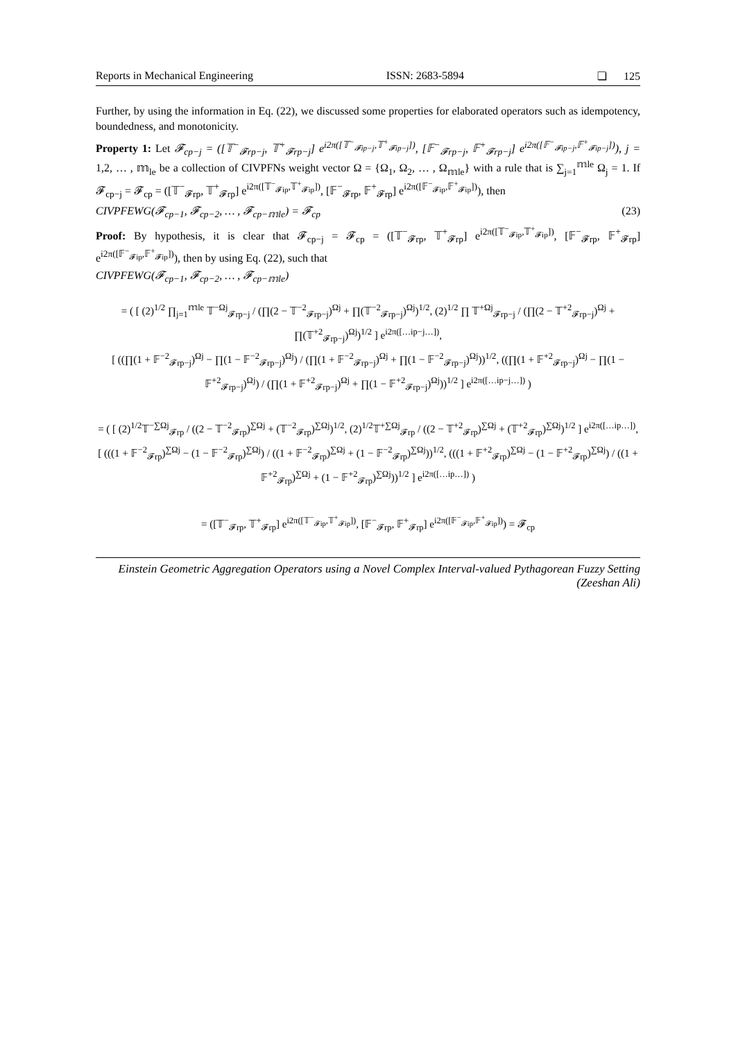Reports in Mechanical Engineering ISSN: 2683-5894 ❏ 125
Further, by using the information in Eq. (22), we discussed some properties for elaborated operators such as idempotency, boundedness, and monotonicity.
Property 1: Let 𝓕<sub>cp−j</sub> = ([𝕋<sup>−</sup><sub>𝓕rp−j</sub>, 𝕋<sup>+</sup><sub>𝓕rp−j</sub>] e<sup>i2π([𝕋<sup>−</sup><sub>𝓕ip−j</sub>,𝕋<sup>+</sup><sub>𝓕ip−j</sub>])</sup>, [𝔽<sup>−</sup><sub>𝓕rp−j</sub>, 𝔽<sup>+</sup><sub>𝓕rp−j</sub>] e<sup>i2π([𝔽<sup>−</sup><sub>𝓕ip−j</sub>,𝔽<sup>+</sup><sub>𝓕ip−j</sub>])</sup>), j = 1,2, … , 𝕞<sub>le</sub> be a collection of CIVPFNs weight vector Ω = {Ω<sub>1</sub>, Ω<sub>2</sub>, … , Ω<sub>𝕞le</sub>} with a rule that is ∑<sub>j=1</sub><sup>𝕞le</sup> Ω<sub>j</sub> = 1. If 𝓕<sub>cp−j</sub> = 𝓕<sub>cp</sub> = ([𝕋<sup>−</sup><sub>𝓕rp</sub>, 𝕋<sup>+</sup><sub>𝓕rp</sub>] e<sup>i2π([𝕋<sup>−</sup><sub>𝓕ip</sub>,𝕋<sup>+</sup><sub>𝓕ip</sub>])</sup>, [𝔽<sup>−</sup><sub>𝓕rp</sub>, 𝔽<sup>+</sup><sub>𝓕rp</sub>] e<sup>i2π([𝔽<sup>−</sup><sub>𝓕ip</sub>,𝔽<sup>+</sup><sub>𝓕ip</sub>])</sup>), then
CIVPFEWG(𝓕<sub>cp−1</sub>, 𝓕<sub>cp−2</sub>, … , 𝓕<sub>cp−𝕞le</sub>) = 𝓕<sub>cp</sub> (23)
Proof: By hypothesis, it is clear that 𝓕<sub>cp−j</sub> = 𝓕<sub>cp</sub> = ([𝕋<sup>−</sup><sub>𝓕rp</sub>, 𝕋<sup>+</sup><sub>𝓕rp</sub>] e<sup>i2π([𝕋<sup>−</sup><sub>𝓕ip</sub>,𝕋<sup>+</sup><sub>𝓕ip</sub>])</sup>, [𝔽<sup>−</sup><sub>𝓕rp</sub>, 𝔽<sup>+</sup><sub>𝓕rp</sub>] e<sup>i2π([𝔽<sup>−</sup><sub>𝓕ip</sub>,𝔽<sup>+</sup><sub>𝓕ip</sub>])</sup>), then by using Eq. (22), such that
CIVPFEWG(𝓕<sub>cp−1</sub>, 𝓕<sub>cp−2</sub>, … , 𝓕<sub>cp−𝕞le</sub>)
= ( [ (2)<sup>1/2</sup> ∏<sub>j=1</sub><sup>𝕞le</sup> 𝕋<sup>−Ωj</sup><sub>𝓕rp−j</sub> / (∏(2 − 𝕋<sup>−2</sup><sub>𝓕rp−j</sub>)<sup>Ωj</sup> + ∏(𝕋<sup>−2</sup><sub>𝓕rp−j</sub>)<sup>Ωj</sup>)<sup>1/2</sup>, (2)<sup>1/2</sup> ∏ 𝕋<sup>+Ωj</sup><sub>𝓕rp−j</sub> / (∏(2 − 𝕋<sup>+2</sup><sub>𝓕rp−j</sub>)<sup>Ωj</sup> + ∏(𝕋<sup>+2</sup><sub>𝓕rp−j</sub>)<sup>Ωj</sup>)<sup>1/2</sup> ] e<sup>i2π([…ip−j…])</sup>,
[ ((∏(1 + 𝔽<sup>−2</sup><sub>𝓕rp−j</sub>)<sup>Ωj</sup> − ∏(1 − 𝔽<sup>−2</sup><sub>𝓕rp−j</sub>)<sup>Ωj</sup>) / (∏(1 + 𝔽<sup>−2</sup><sub>𝓕rp−j</sub>)<sup>Ωj</sup> + ∏(1 − 𝔽<sup>−2</sup><sub>𝓕rp−j</sub>)<sup>Ωj</sup>))<sup>1/2</sup>, ((∏(1 + 𝔽<sup>+2</sup><sub>𝓕rp−j</sub>)<sup>Ωj</sup> − ∏(1 − 𝔽<sup>+2</sup><sub>𝓕rp−j</sub>)<sup>Ωj</sup>) / (∏(1 + 𝔽<sup>+2</sup><sub>𝓕rp−j</sub>)<sup>Ωj</sup> + ∏(1 − 𝔽<sup>+2</sup><sub>𝓕rp−j</sub>)<sup>Ωj</sup>))<sup>1/2</sup> ] e<sup>i2π([…ip−j…])</sup> )
= ( [ (2)<sup>1/2</sup>𝕋<sup>−∑Ωj</sup><sub>𝓕rp</sub> / ((2 − 𝕋<sup>−2</sup><sub>𝓕rp</sub>)<sup>∑Ωj</sup> + (𝕋<sup>−2</sup><sub>𝓕rp</sub>)<sup>∑Ωj</sup>)<sup>1/2</sup>, (2)<sup>1/2</sup>𝕋<sup>+∑Ωj</sup><sub>𝓕rp</sub> / ((2 − 𝕋<sup>+2</sup><sub>𝓕rp</sub>)<sup>∑Ωj</sup> + (𝕋<sup>+2</sup><sub>𝓕rp</sub>)<sup>∑Ωj</sup>)<sup>1/2</sup> ] e<sup>i2π([…ip…])</sup>,
[ (((1 + 𝔽<sup>−2</sup><sub>𝓕rp</sub>)<sup>∑Ωj</sup> − (1 − 𝔽<sup>−2</sup><sub>𝓕rp</sub>)<sup>∑Ωj</sup>) / ((1 + 𝔽<sup>−2</sup><sub>𝓕rp</sub>)<sup>∑Ωj</sup> + (1 − 𝔽<sup>−2</sup><sub>𝓕rp</sub>)<sup>∑Ωj</sup>))<sup>1/2</sup>, (((1 + 𝔽<sup>+2</sup><sub>𝓕rp</sub>)<sup>∑Ωj</sup> − (1 − 𝔽<sup>+2</sup><sub>𝓕rp</sub>)<sup>∑Ωj</sup>) / ((1 + 𝔽<sup>+2</sup><sub>𝓕rp</sub>)<sup>∑Ωj</sup> + (1 − 𝔽<sup>+2</sup><sub>𝓕rp</sub>)<sup>∑Ωj</sup>))<sup>1/2</sup> ] e<sup>i2π([…ip…])</sup> )
= ([𝕋<sup>−</sup><sub>𝓕rp</sub>, 𝕋<sup>+</sup><sub>𝓕rp</sub>] e<sup>i2π([𝕋<sup>−</sup><sub>𝓕ip</sub>,𝕋<sup>+</sup><sub>𝓕ip</sub>])</sup>, [𝔽<sup>−</sup><sub>𝓕rp</sub>, 𝔽<sup>+</sup><sub>𝓕rp</sub>] e<sup>i2π([𝔽<sup>−</sup><sub>𝓕ip</sub>,𝔽<sup>+</sup><sub>𝓕ip</sub>])</sup>) = 𝓕<sub>cp</sub>
Einstein Geometric Aggregation Operators using a Novel Complex Interval-valued Pythagorean Fuzzy Setting (Zeeshan Ali)